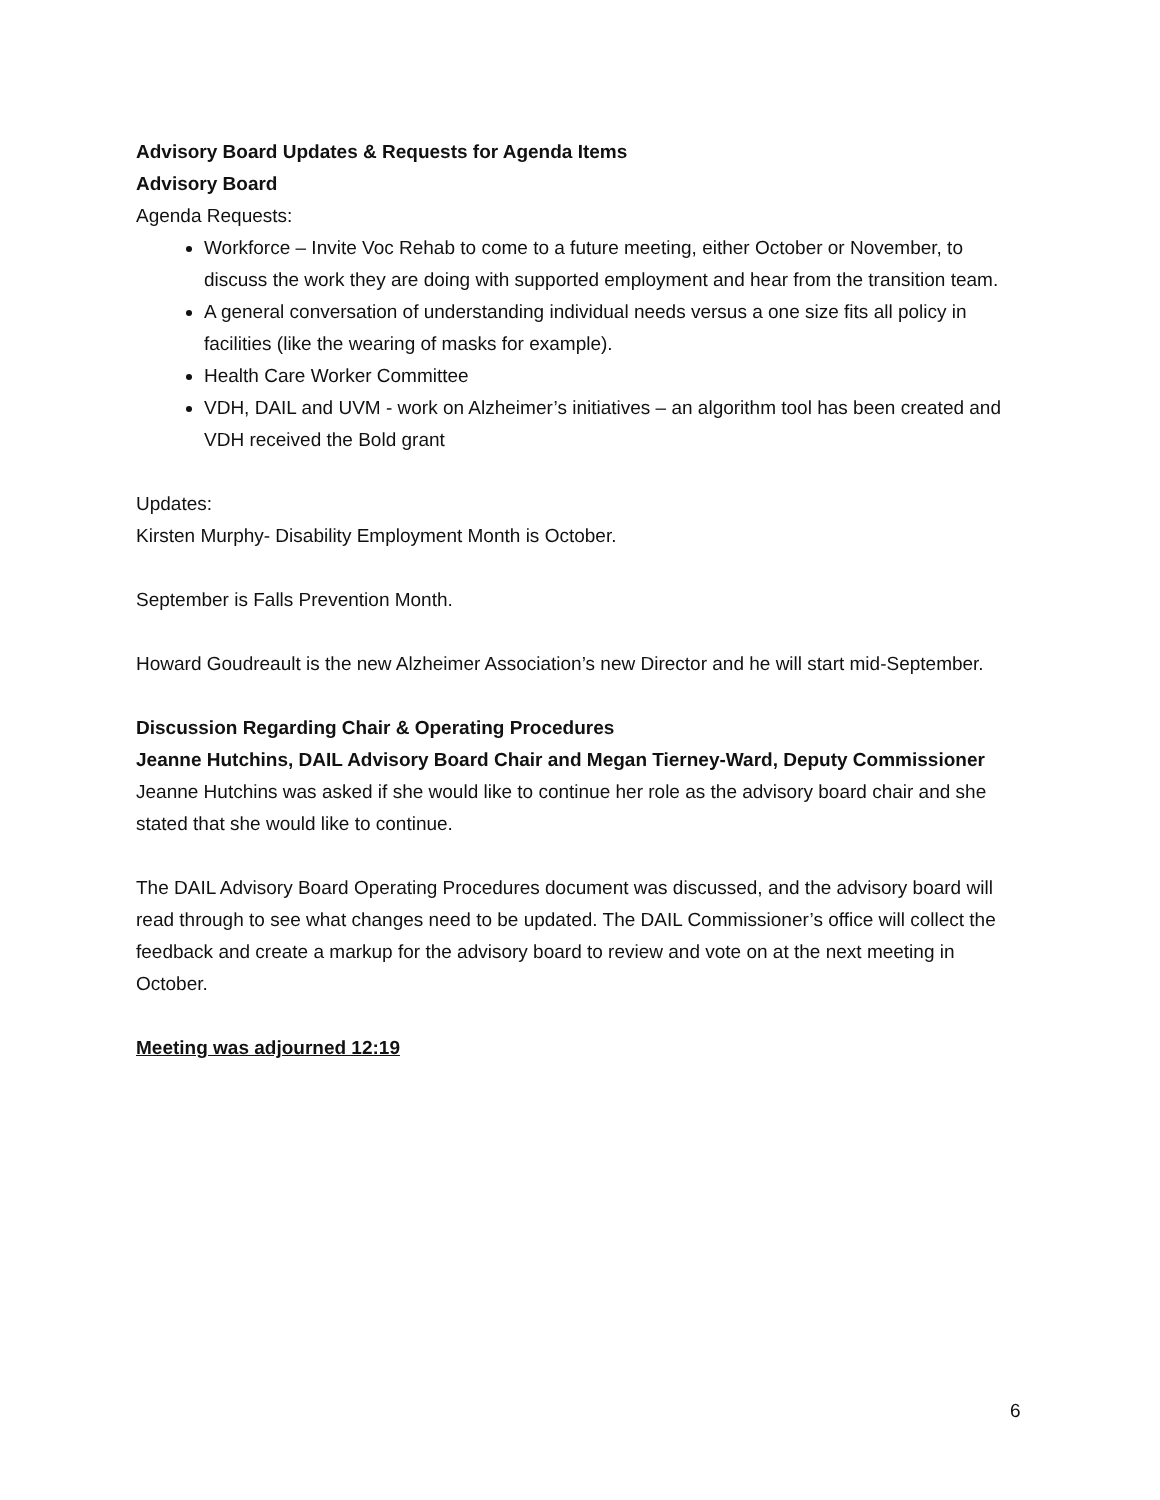Advisory Board Updates & Requests for Agenda Items
Advisory Board
Agenda Requests:
Workforce – Invite Voc Rehab to come to a future meeting, either October or November, to discuss the work they are doing with supported employment and hear from the transition team.
A general conversation of understanding individual needs versus a one size fits all policy in facilities (like the wearing of masks for example).
Health Care Worker Committee
VDH, DAIL and UVM - work on Alzheimer’s initiatives – an algorithm tool has been created and VDH received the Bold grant
Updates:
Kirsten Murphy- Disability Employment Month is October.
September is Falls Prevention Month.
Howard Goudreault is the new Alzheimer Association’s new Director and he will start mid-September.
Discussion Regarding Chair & Operating Procedures
Jeanne Hutchins, DAIL Advisory Board Chair and Megan Tierney-Ward, Deputy Commissioner
Jeanne Hutchins was asked if she would like to continue her role as the advisory board chair and she stated that she would like to continue.
The DAIL Advisory Board Operating Procedures document was discussed, and the advisory board will read through to see what changes need to be updated. The DAIL Commissioner’s office will collect the feedback and create a markup for the advisory board to review and vote on at the next meeting in October.
Meeting was adjourned 12:19
6